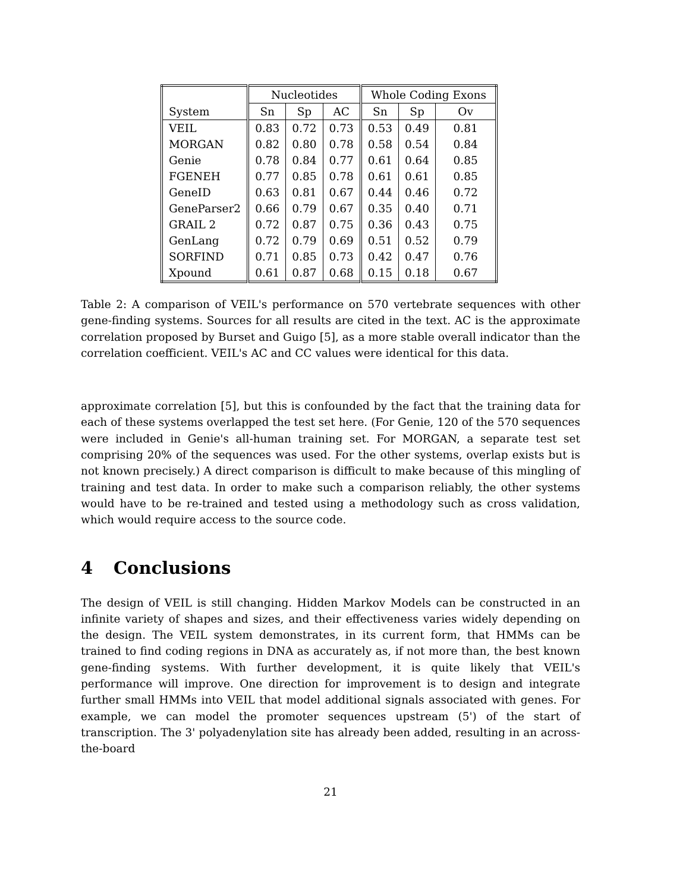| | Nucleotides | | | Whole Coding Exons | | |
| --- | --- | --- | --- | --- | --- | --- |
| System | Sn | Sp | AC | Sn | Sp | Ov |
| VEIL | 0.83 | 0.72 | 0.73 | 0.53 | 0.49 | 0.81 |
| MORGAN | 0.82 | 0.80 | 0.78 | 0.58 | 0.54 | 0.84 |
| Genie | 0.78 | 0.84 | 0.77 | 0.61 | 0.64 | 0.85 |
| FGENEH | 0.77 | 0.85 | 0.78 | 0.61 | 0.61 | 0.85 |
| GeneID | 0.63 | 0.81 | 0.67 | 0.44 | 0.46 | 0.72 |
| GeneParser2 | 0.66 | 0.79 | 0.67 | 0.35 | 0.40 | 0.71 |
| GRAIL 2 | 0.72 | 0.87 | 0.75 | 0.36 | 0.43 | 0.75 |
| GenLang | 0.72 | 0.79 | 0.69 | 0.51 | 0.52 | 0.79 |
| SORFIND | 0.71 | 0.85 | 0.73 | 0.42 | 0.47 | 0.76 |
| Xpound | 0.61 | 0.87 | 0.68 | 0.15 | 0.18 | 0.67 |
Table 2: A comparison of VEIL's performance on 570 vertebrate sequences with other gene-finding systems. Sources for all results are cited in the text. AC is the approximate correlation proposed by Burset and Guigo [5], as a more stable overall indicator than the correlation coefficient. VEIL's AC and CC values were identical for this data.
approximate correlation [5], but this is confounded by the fact that the training data for each of these systems overlapped the test set here. (For Genie, 120 of the 570 sequences were included in Genie's all-human training set. For MORGAN, a separate test set comprising 20% of the sequences was used. For the other systems, overlap exists but is not known precisely.) A direct comparison is difficult to make because of this mingling of training and test data. In order to make such a comparison reliably, the other systems would have to be re-trained and tested using a methodology such as cross validation, which would require access to the source code.
4 Conclusions
The design of VEIL is still changing. Hidden Markov Models can be constructed in an infinite variety of shapes and sizes, and their effectiveness varies widely depending on the design. The VEIL system demonstrates, in its current form, that HMMs can be trained to find coding regions in DNA as accurately as, if not more than, the best known gene-finding systems. With further development, it is quite likely that VEIL's performance will improve. One direction for improvement is to design and integrate further small HMMs into VEIL that model additional signals associated with genes. For example, we can model the promoter sequences upstream (5') of the start of transcription. The 3' polyadenylation site has already been added, resulting in an across-the-board
21